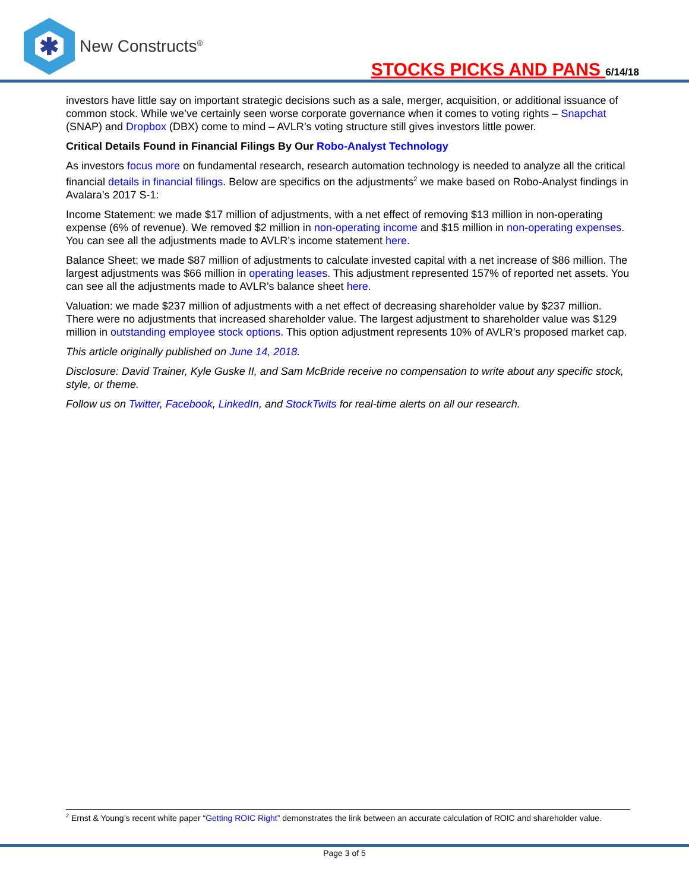✱
New Constructs<sup>®</sup>
STOCKS PICKS AND PANS 6/14/18
investors have little say on important strategic decisions such as a sale, merger, acquisition, or additional issuance of common stock. While we’ve certainly seen worse corporate governance when it comes to voting rights – Snapchat (SNAP) and Dropbox (DBX) come to mind – AVLR’s voting structure still gives investors little power.
Critical Details Found in Financial Filings By Our Robo-Analyst Technology
As investors focus more on fundamental research, research automation technology is needed to analyze all the critical financial details in financial filings. Below are specifics on the adjustments<sup>2</sup> we make based on Robo-Analyst findings in Avalara’s 2017 S-1:
Income Statement: we made $17 million of adjustments, with a net effect of removing $13 million in non-operating expense (6% of revenue). We removed $2 million in non-operating income and $15 million in non-operating expenses. You can see all the adjustments made to AVLR’s income statement here.
Balance Sheet: we made $87 million of adjustments to calculate invested capital with a net increase of $86 million. The largest adjustments was $66 million in operating leases. This adjustment represented 157% of reported net assets. You can see all the adjustments made to AVLR’s balance sheet here.
Valuation: we made $237 million of adjustments with a net effect of decreasing shareholder value by $237 million. There were no adjustments that increased shareholder value. The largest adjustment to shareholder value was $129 million in outstanding employee stock options. This option adjustment represents 10% of AVLR’s proposed market cap.
This article originally published on June 14, 2018.
Disclosure: David Trainer, Kyle Guske II, and Sam McBride receive no compensation to write about any specific stock, style, or theme.
Follow us on Twitter, Facebook, LinkedIn, and StockTwits for real-time alerts on all our research.
<sup>2</sup> Ernst & Young’s recent white paper “Getting ROIC Right” demonstrates the link between an accurate calculation of ROIC and shareholder value.
Page 3 of 5